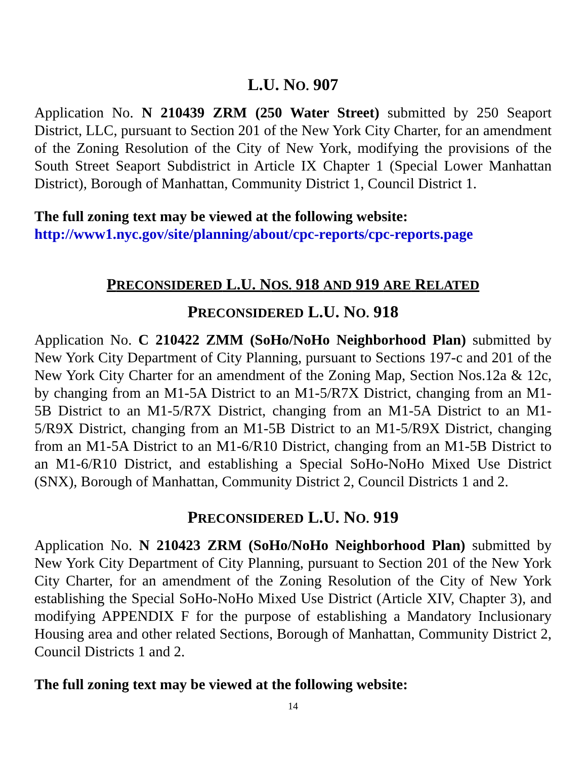L.U. NO. 907
Application No. N 210439 ZRM (250 Water Street) submitted by 250 Seaport District, LLC, pursuant to Section 201 of the New York City Charter, for an amendment of the Zoning Resolution of the City of New York, modifying the provisions of the South Street Seaport Subdistrict in Article IX Chapter 1 (Special Lower Manhattan District), Borough of Manhattan, Community District 1, Council District 1.
The full zoning text may be viewed at the following website:
http://www1.nyc.gov/site/planning/about/cpc-reports/cpc-reports.page
PRECONSIDERED L.U. NOS. 918 AND 919 ARE RELATED
PRECONSIDERED L.U. NO. 918
Application No. C 210422 ZMM (SoHo/NoHo Neighborhood Plan) submitted by New York City Department of City Planning, pursuant to Sections 197-c and 201 of the New York City Charter for an amendment of the Zoning Map, Section Nos.12a & 12c, by changing from an M1-5A District to an M1-5/R7X District, changing from an M1-5B District to an M1-5/R7X District, changing from an M1-5A District to an M1-5/R9X District, changing from an M1-5B District to an M1-5/R9X District, changing from an M1-5A District to an M1-6/R10 District, changing from an M1-5B District to an M1-6/R10 District, and establishing a Special SoHo-NoHo Mixed Use District (SNX), Borough of Manhattan, Community District 2, Council Districts 1 and 2.
PRECONSIDERED L.U. NO. 919
Application No. N 210423 ZRM (SoHo/NoHo Neighborhood Plan) submitted by New York City Department of City Planning, pursuant to Section 201 of the New York City Charter, for an amendment of the Zoning Resolution of the City of New York establishing the Special SoHo-NoHo Mixed Use District (Article XIV, Chapter 3), and modifying APPENDIX F for the purpose of establishing a Mandatory Inclusionary Housing area and other related Sections, Borough of Manhattan, Community District 2, Council Districts 1 and 2.
The full zoning text may be viewed at the following website:
14